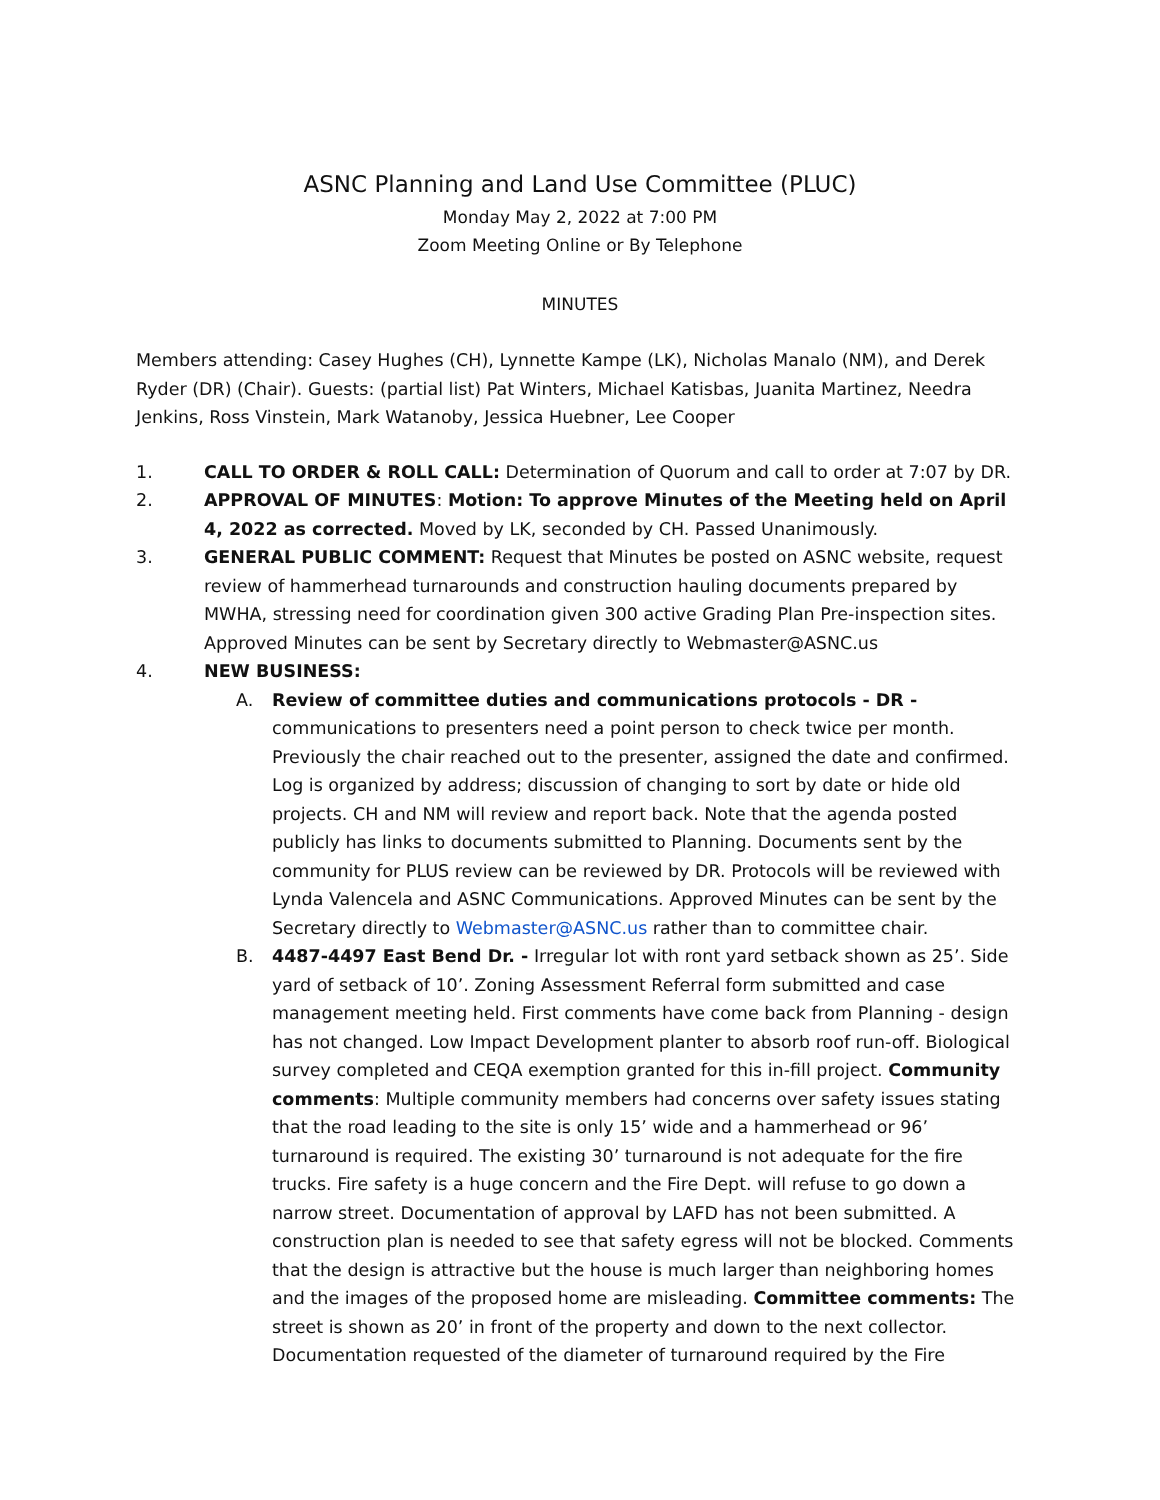ASNC Planning and Land Use Committee (PLUC)
Monday May 2, 2022 at 7:00 PM
Zoom Meeting Online or By Telephone
MINUTES
Members attending: Casey Hughes (CH), Lynnette Kampe (LK), Nicholas Manalo (NM), and Derek Ryder (DR) (Chair). Guests: (partial list) Pat Winters, Michael Katisbas, Juanita Martinez, Needra Jenkins, Ross Vinstein, Mark Watanoby, Jessica Huebner, Lee Cooper
1. CALL TO ORDER & ROLL CALL: Determination of Quorum and call to order at 7:07 by DR.
2. APPROVAL OF MINUTES: Motion: To approve Minutes of the Meeting held on April 4, 2022 as corrected. Moved by LK, seconded by CH. Passed Unanimously.
3. GENERAL PUBLIC COMMENT: Request that Minutes be posted on ASNC website, request review of hammerhead turnarounds and construction hauling documents prepared by MWHA, stressing need for coordination given 300 active Grading Plan Pre-inspection sites. Approved Minutes can be sent by Secretary directly to Webmaster@ASNC.us
4. NEW BUSINESS:
A. Review of committee duties and communications protocols - DR - communications to presenters need a point person to check twice per month. Previously the chair reached out to the presenter, assigned the date and confirmed. Log is organized by address; discussion of changing to sort by date or hide old projects. CH and NM will review and report back. Note that the agenda posted publicly has links to documents submitted to Planning. Documents sent by the community for PLUS review can be reviewed by DR. Protocols will be reviewed with Lynda Valencela and ASNC Communications. Approved Minutes can be sent by the Secretary directly to Webmaster@ASNC.us rather than to committee chair.
B. 4487-4497 East Bend Dr. - Irregular lot with ront yard setback shown as 25’. Side yard of setback of 10’. Zoning Assessment Referral form submitted and case management meeting held. First comments have come back from Planning - design has not changed. Low Impact Development planter to absorb roof run-off. Biological survey completed and CEQA exemption granted for this in-fill project. Community comments: Multiple community members had concerns over safety issues stating that the road leading to the site is only 15’ wide and a hammerhead or 96’ turnaround is required. The existing 30’ turnaround is not adequate for the fire trucks. Fire safety is a huge concern and the Fire Dept. will refuse to go down a narrow street. Documentation of approval by LAFD has not been submitted. A construction plan is needed to see that safety egress will not be blocked. Comments that the design is attractive but the house is much larger than neighboring homes and the images of the proposed home are misleading. Committee comments: The street is shown as 20’ in front of the property and down to the next collector. Documentation requested of the diameter of turnaround required by the Fire